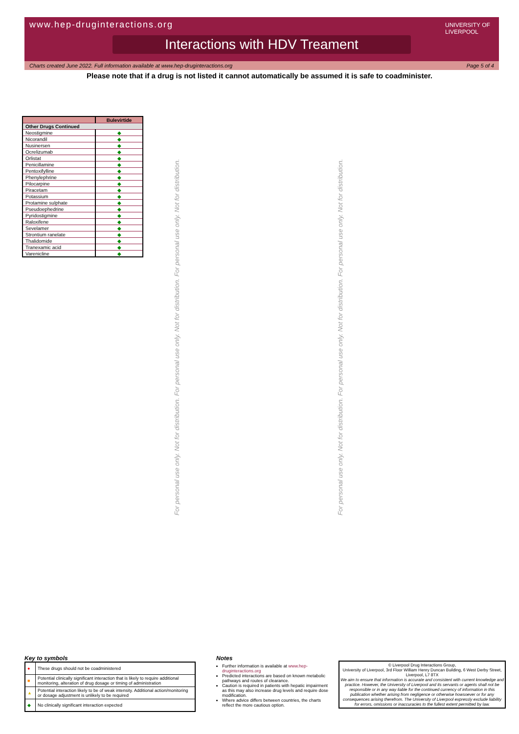www.hep-druginteractions.org UNIVERSITY OF LIVERPOOL
Interactions with HDV Treament
Charts created June 2022. Full information available at www.hep-druginteractions.org Page 5 of 4
Please note that if a drug is not listed it cannot automatically be assumed it is safe to coadminister.
| | Bulevirtide |
| --- | --- |
| Other Drugs Continued | |
| Neostigmine | ◆ |
| Nicorandil | ◆ |
| Nusinersen | ◆ |
| Ocrelizumab | ◆ |
| Orlistat | ◆ |
| Penicillamine | ◆ |
| Pentoxifylline | ◆ |
| Phenylephrine | ◆ |
| Pilocarpine | ◆ |
| Piracetam | ◆ |
| Potassium | ◆ |
| Protamine sulphate | ◆ |
| Pseudoephedrine | ◆ |
| Pyridostigmine | ◆ |
| Raloxifene | ◆ |
| Sevelamer | ◆ |
| Strontium ranelate | ◆ |
| Thalidomide | ◆ |
| Tranexamic acid | ◆ |
| Varenicline | ◆ |
For personal use only. Not for distribution. For personal use only. Not for distribution. For personal use only. Not for distribution.
For personal use only. Not for distribution. For personal use only. Not for distribution. For personal use only. Not for distribution.
Key to symbols
| ● | These drugs should not be coadministered |
| ■ | Potential clinically significant interaction that is likely to require additional monitoring, alteration of drug dosage or timing of administration |
| ▲ | Potential interaction likely to be of weak intensity. Additional action/monitoring or dosage adjustment is unlikely to be required |
| ◆ | No clinically significant interaction expected |
Notes
Further information is available at www.hep-druginteractions.org
Predicted interactions are based on known metabolic pathways and routes of clearance.
Caution is required in patients with hepatic impairment as this may also increase drug levels and require dose modification.
Where advice differs between countries, the charts reflect the more cautious option.
© Liverpool Drug Interactions Group,
University of Liverpool, 3rd Floor William Henry Duncan Building, 6 West Derby Street, Liverpool, L7 8TX
We aim to ensure that information is accurate and consistent with current knowledge and practice. However, the University of Liverpool and its servants or agents shall not be responsible or in any way liable for the continued currency of information in this publication whether arising from negligence or otherwise howsoever or for any consequences arising therefrom. The University of Liverpool expressly exclude liability for errors, omissions or inaccuracies to the fullest extent permitted by law.